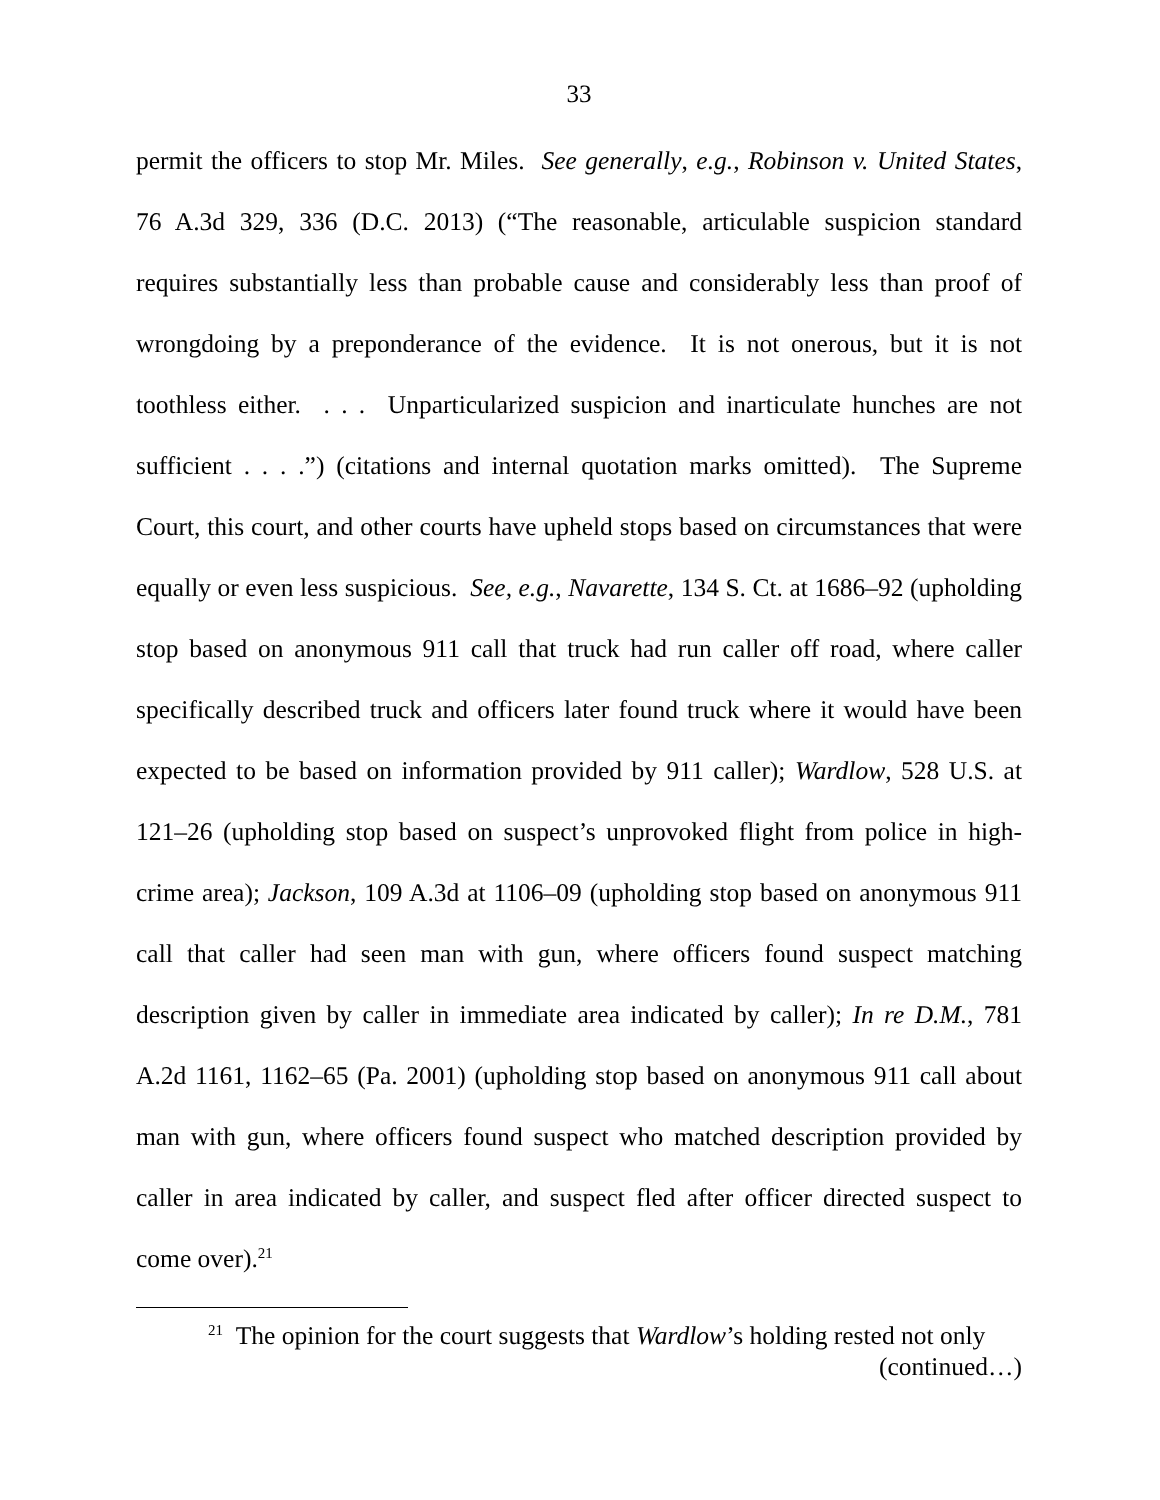33
permit the officers to stop Mr. Miles. See generally, e.g., Robinson v. United States, 76 A.3d 329, 336 (D.C. 2013) (“The reasonable, articulable suspicion standard requires substantially less than probable cause and considerably less than proof of wrongdoing by a preponderance of the evidence. It is not onerous, but it is not toothless either. . . . Unparticularized suspicion and inarticulate hunches are not sufficient . . . .”) (citations and internal quotation marks omitted). The Supreme Court, this court, and other courts have upheld stops based on circumstances that were equally or even less suspicious. See, e.g., Navarette, 134 S. Ct. at 1686–92 (upholding stop based on anonymous 911 call that truck had run caller off road, where caller specifically described truck and officers later found truck where it would have been expected to be based on information provided by 911 caller); Wardlow, 528 U.S. at 121–26 (upholding stop based on suspect’s unprovoked flight from police in high-crime area); Jackson, 109 A.3d at 1106–09 (upholding stop based on anonymous 911 call that caller had seen man with gun, where officers found suspect matching description given by caller in immediate area indicated by caller); In re D.M., 781 A.2d 1161, 1162–65 (Pa. 2001) (upholding stop based on anonymous 911 call about man with gun, where officers found suspect who matched description provided by caller in area indicated by caller, and suspect fled after officer directed suspect to come over).<sup>21</sup>
<sup>21</sup> The opinion for the court suggests that Wardlow’s holding rested not only
(continued…)